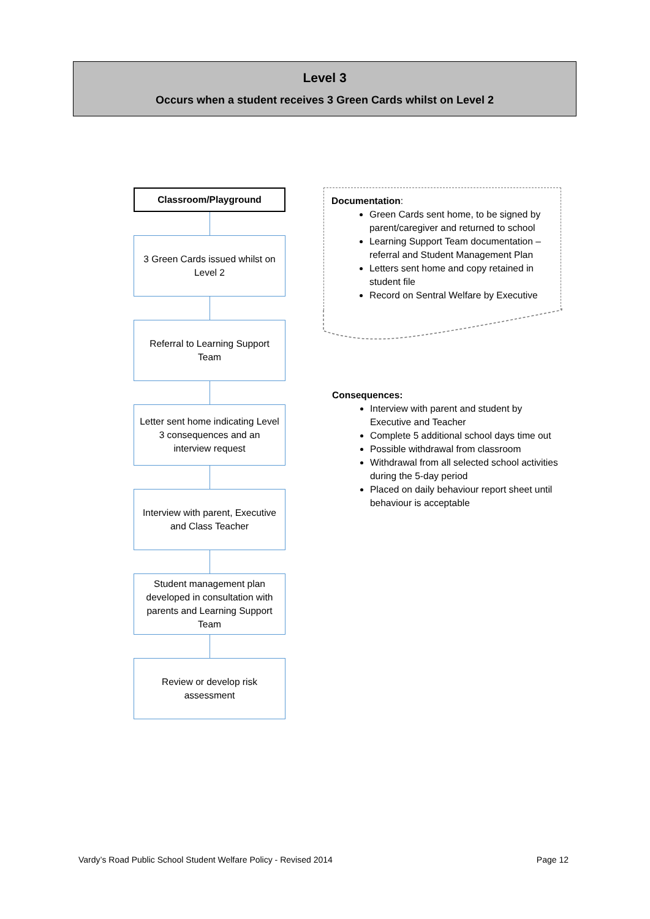Level 3
Occurs when a student receives 3 Green Cards whilst on Level 2
Classroom/Playground
3 Green Cards issued whilst on Level 2
Referral to Learning Support Team
Letter sent home indicating Level 3 consequences and an interview request
Interview with parent, Executive and Class Teacher
Student management plan developed in consultation with parents and Learning Support Team
Review or develop risk assessment
Documentation:
Green Cards sent home, to be signed by parent/caregiver and returned to school
Learning Support Team documentation – referral and Student Management Plan
Letters sent home and copy retained in student file
Record on Sentral Welfare by Executive
Consequences:
Interview with parent and student by Executive and Teacher
Complete 5 additional school days time out
Possible withdrawal from classroom
Withdrawal from all selected school activities during the 5-day period
Placed on daily behaviour report sheet until behaviour is acceptable
Vardy’s Road Public School Student Welfare Policy - Revised 2014 Page 12